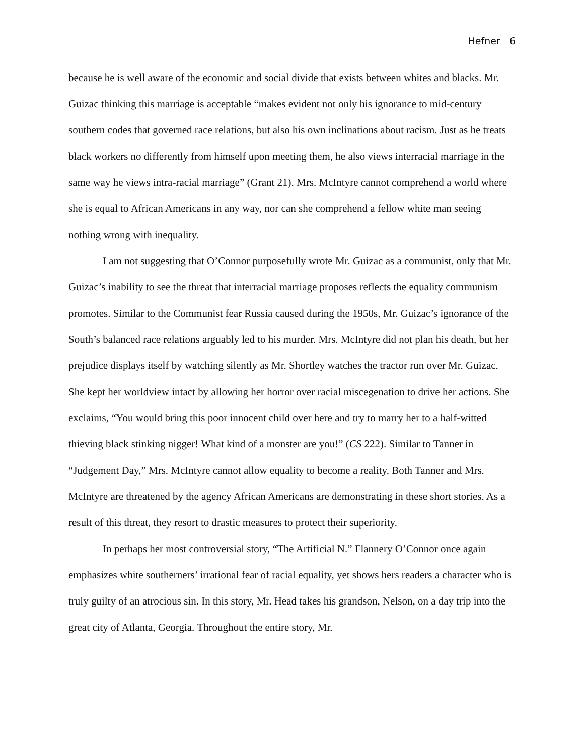Hefner 6
because he is well aware of the economic and social divide that exists between whites and blacks. Mr. Guizac thinking this marriage is acceptable “makes evident not only his ignorance to mid-century southern codes that governed race relations, but also his own inclinations about racism. Just as he treats black workers no differently from himself upon meeting them, he also views interracial marriage in the same way he views intra-racial marriage” (Grant 21). Mrs. McIntyre cannot comprehend a world where she is equal to African Americans in any way, nor can she comprehend a fellow white man seeing nothing wrong with inequality.
I am not suggesting that O’Connor purposefully wrote Mr. Guizac as a communist, only that Mr. Guizac’s inability to see the threat that interracial marriage proposes reflects the equality communism promotes. Similar to the Communist fear Russia caused during the 1950s, Mr. Guizac’s ignorance of the South’s balanced race relations arguably led to his murder. Mrs. McIntyre did not plan his death, but her prejudice displays itself by watching silently as Mr. Shortley watches the tractor run over Mr. Guizac. She kept her worldview intact by allowing her horror over racial miscegenation to drive her actions. She exclaims, “You would bring this poor innocent child over here and try to marry her to a half-witted thieving black stinking nigger! What kind of a monster are you!” (CS 222). Similar to Tanner in “Judgement Day,” Mrs. McIntyre cannot allow equality to become a reality. Both Tanner and Mrs. McIntyre are threatened by the agency African Americans are demonstrating in these short stories. As a result of this threat, they resort to drastic measures to protect their superiority.
In perhaps her most controversial story, “The Artificial N.” Flannery O’Connor once again emphasizes white southerners’ irrational fear of racial equality, yet shows hers readers a character who is truly guilty of an atrocious sin. In this story, Mr. Head takes his grandson, Nelson, on a day trip into the great city of Atlanta, Georgia. Throughout the entire story, Mr.